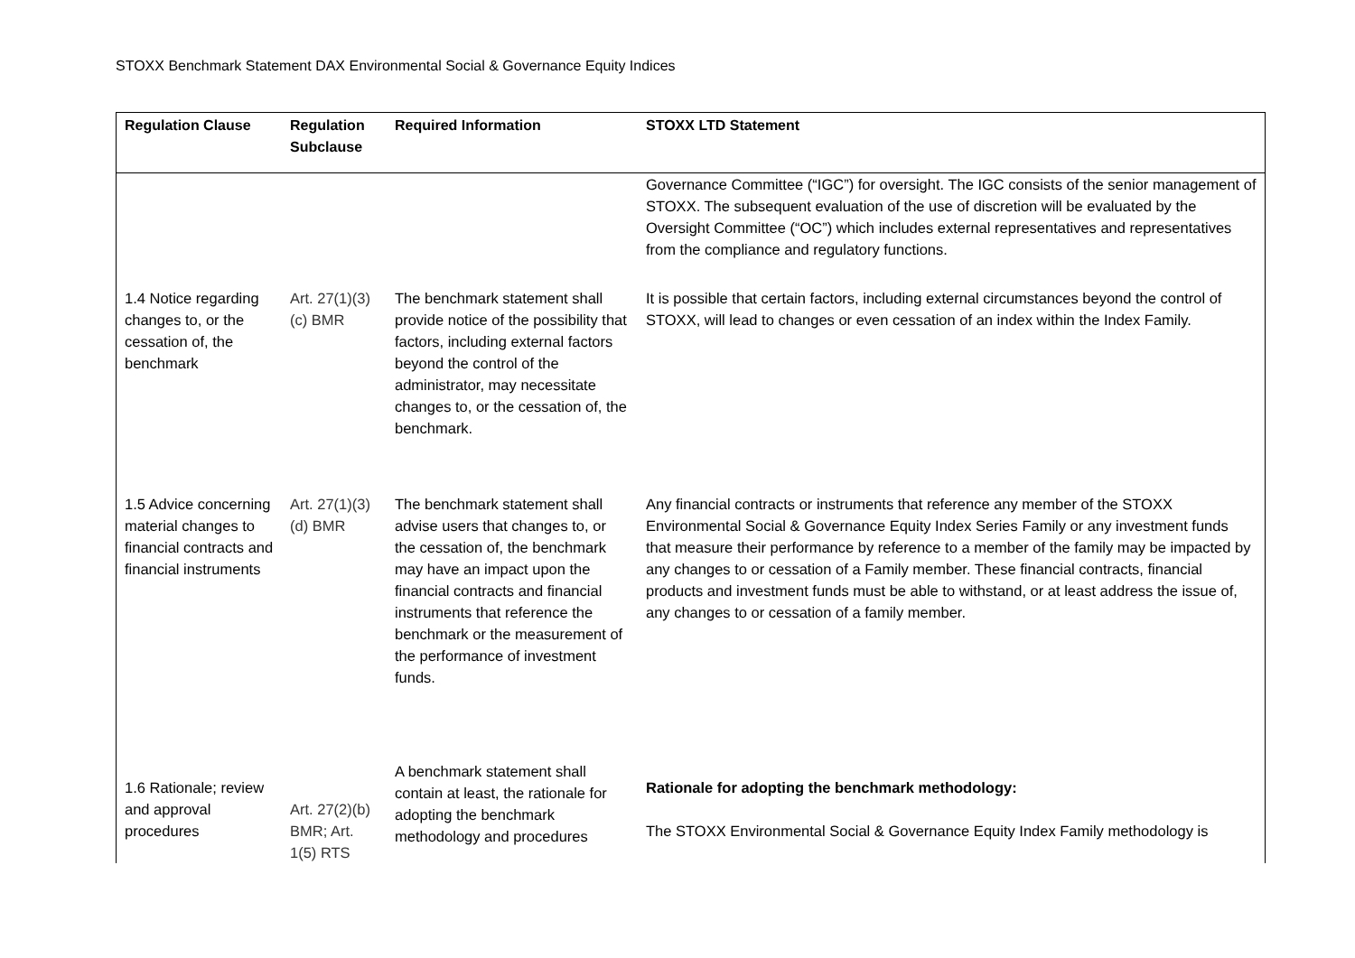STOXX Benchmark Statement DAX Environmental Social & Governance Equity Indices
| Regulation Clause | Regulation Subclause | Required Information | STOXX LTD Statement |
| --- | --- | --- | --- |
| | | | Governance Committee (“IGC”) for oversight. The IGC consists of the senior management of STOXX. The subsequent evaluation of the use of discretion will be evaluated by the Oversight Committee (“OC”) which includes external representatives and representatives from the compliance and regulatory functions. |
| 1.4 Notice regarding changes to, or the cessation of, the benchmark | Art. 27(1)(3)(c) BMR | The benchmark statement shall provide notice of the possibility that factors, including external factors beyond the control of the administrator, may necessitate changes to, or the cessation of, the benchmark. | It is possible that certain factors, including external circumstances beyond the control of STOXX, will lead to changes or even cessation of an index within the Index Family. |
| 1.5 Advice concerning material changes to financial contracts and financial instruments | Art. 27(1)(3)(d) BMR | The benchmark statement shall advise users that changes to, or the cessation of, the benchmark may have an impact upon the financial contracts and financial instruments that reference the benchmark or the measurement of the performance of investment funds. | Any financial contracts or instruments that reference any member of the STOXX Environmental Social & Governance Equity Index Series Family or any investment funds that measure their performance by reference to a member of the family may be impacted by any changes to or cessation of a Family member. These financial contracts, financial products and investment funds must be able to withstand, or at least address the issue of, any changes to or cessation of a family member. |
| 1.6 Rationale; review and approval procedures | Art. 27(2)(b) BMR; Art. 1(5) RTS | A benchmark statement shall contain at least, the rationale for adopting the benchmark methodology and procedures | Rationale for adopting the benchmark methodology: The STOXX Environmental Social & Governance Equity Index Family methodology is |